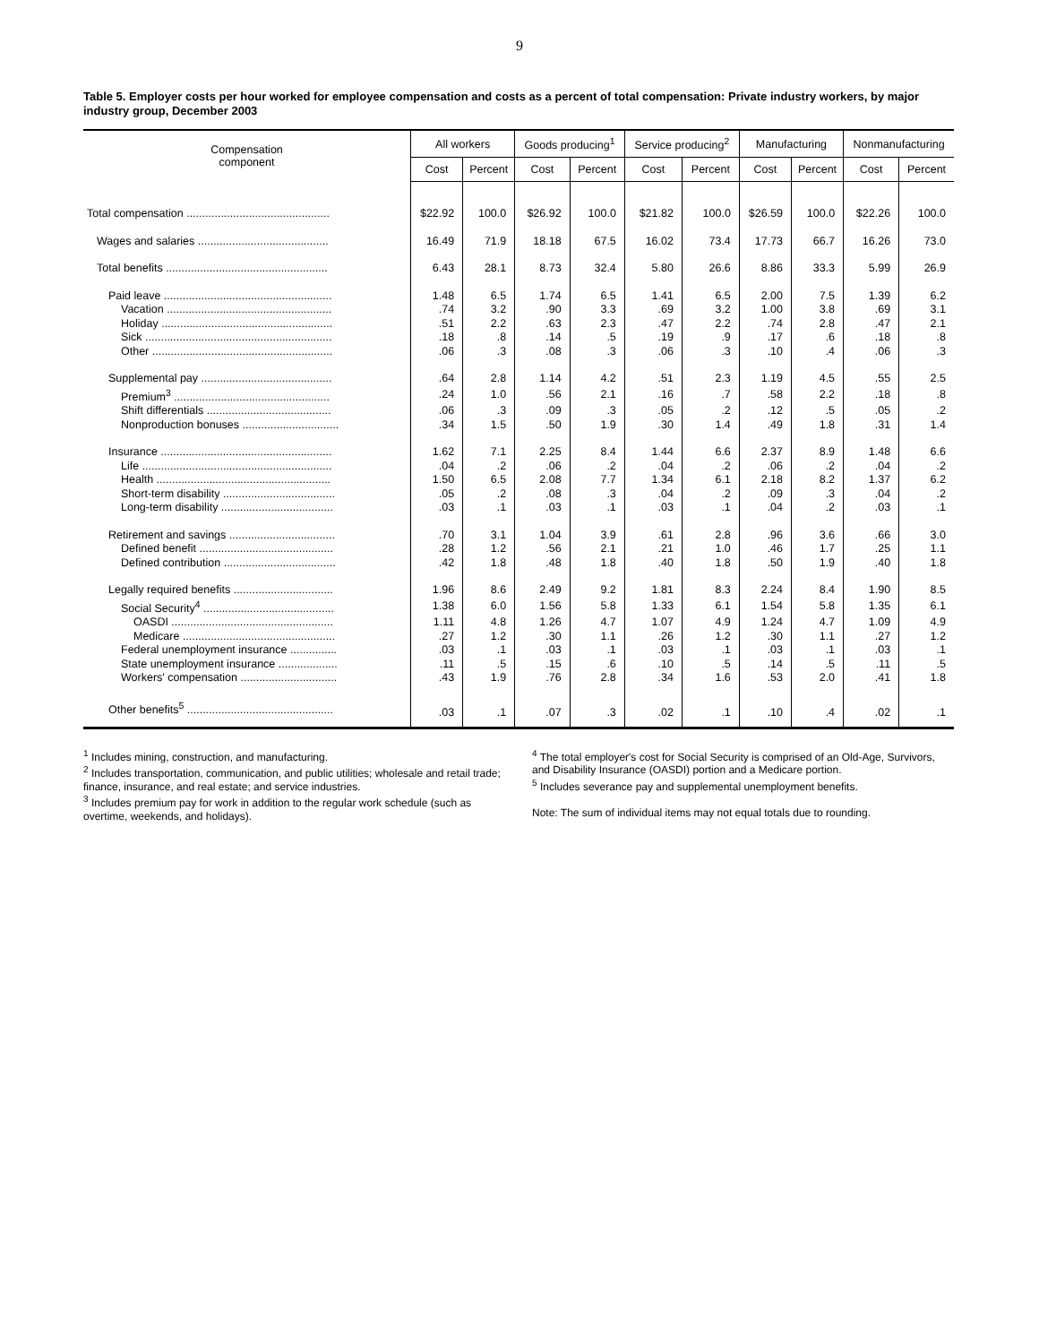9
Table 5. Employer costs per hour worked for employee compensation and costs as a percent of total compensation: Private industry workers, by major industry group, December 2003
| Compensation component | All workers | | Goods producing<sup>1</sup> | | Service producing<sup>2</sup> | | Manufacturing | | Nonmanufacturing | |
| --- | --- | --- | --- | --- | --- | --- | --- | --- | --- | --- |
| | Cost | Percent | Cost | Percent | Cost | Percent | Cost | Percent | Cost | Percent |
| Total compensation .............................................. | $22.92 | 100.0 | $26.92 | 100.0 | $21.82 | 100.0 | $26.59 | 100.0 | $22.26 | 100.0 |
| Wages and salaries .......................................... | 16.49 | 71.9 | 18.18 | 67.5 | 16.02 | 73.4 | 17.73 | 66.7 | 16.26 | 73.0 |
| Total benefits .................................................... | 6.43 | 28.1 | 8.73 | 32.4 | 5.80 | 26.6 | 8.86 | 33.3 | 5.99 | 26.9 |
| Paid leave ...................................................... | 1.48 | 6.5 | 1.74 | 6.5 | 1.41 | 6.5 | 2.00 | 7.5 | 1.39 | 6.2 |
| Vacation ..................................................... | .74 | 3.2 | .90 | 3.3 | .69 | 3.2 | 1.00 | 3.8 | .69 | 3.1 |
| Holiday ....................................................... | .51 | 2.2 | .63 | 2.3 | .47 | 2.2 | .74 | 2.8 | .47 | 2.1 |
| Sick ............................................................ | .18 | .8 | .14 | .5 | .19 | .9 | .17 | .6 | .18 | .8 |
| Other .......................................................... | .06 | .3 | .08 | .3 | .06 | .3 | .10 | .4 | .06 | .3 |
| Supplemental pay .......................................... | .64 | 2.8 | 1.14 | 4.2 | .51 | 2.3 | 1.19 | 4.5 | .55 | 2.5 |
| Premium<sup>3</sup> .................................................. | .24 | 1.0 | .56 | 2.1 | .16 | .7 | .58 | 2.2 | .18 | .8 |
| Shift differentials ........................................ | .06 | .3 | .09 | .3 | .05 | .2 | .12 | .5 | .05 | .2 |
| Nonproduction bonuses ............................... | .34 | 1.5 | .50 | 1.9 | .30 | 1.4 | .49 | 1.8 | .31 | 1.4 |
| Insurance ....................................................... | 1.62 | 7.1 | 2.25 | 8.4 | 1.44 | 6.6 | 2.37 | 8.9 | 1.48 | 6.6 |
| Life ............................................................. | .04 | .2 | .06 | .2 | .04 | .2 | .06 | .2 | .04 | .2 |
| Health ........................................................ | 1.50 | 6.5 | 2.08 | 7.7 | 1.34 | 6.1 | 2.18 | 8.2 | 1.37 | 6.2 |
| Short-term disability .................................... | .05 | .2 | .08 | .3 | .04 | .2 | .09 | .3 | .04 | .2 |
| Long-term disability .................................... | .03 | .1 | .03 | .1 | .03 | .1 | .04 | .2 | .03 | .1 |
| Retirement and savings .................................. | .70 | 3.1 | 1.04 | 3.9 | .61 | 2.8 | .96 | 3.6 | .66 | 3.0 |
| Defined benefit ........................................... | .28 | 1.2 | .56 | 2.1 | .21 | 1.0 | .46 | 1.7 | .25 | 1.1 |
| Defined contribution .................................... | .42 | 1.8 | .48 | 1.8 | .40 | 1.8 | .50 | 1.9 | .40 | 1.8 |
| Legally required benefits ................................ | 1.96 | 8.6 | 2.49 | 9.2 | 1.81 | 8.3 | 2.24 | 8.4 | 1.90 | 8.5 |
| Social Security<sup>4</sup> .......................................... | 1.38 | 6.0 | 1.56 | 5.8 | 1.33 | 6.1 | 1.54 | 5.8 | 1.35 | 6.1 |
| OASDI .................................................... | 1.11 | 4.8 | 1.26 | 4.7 | 1.07 | 4.9 | 1.24 | 4.7 | 1.09 | 4.9 |
| Medicare ................................................. | .27 | 1.2 | .30 | 1.1 | .26 | 1.2 | .30 | 1.1 | .27 | 1.2 |
| Federal unemployment insurance ............... | .03 | .1 | .03 | .1 | .03 | .1 | .03 | .1 | .03 | .1 |
| State unemployment insurance ................... | .11 | .5 | .15 | .6 | .10 | .5 | .14 | .5 | .11 | .5 |
| Workers' compensation ............................... | .43 | 1.9 | .76 | 2.8 | .34 | 1.6 | .53 | 2.0 | .41 | 1.8 |
| Other benefits<sup>5</sup> ............................................... | .03 | .1 | .07 | .3 | .02 | .1 | .10 | .4 | .02 | .1 |
<sup>1</sup> Includes mining, construction, and manufacturing.
<sup>2</sup> Includes transportation, communication, and public utilities; wholesale and retail trade; finance, insurance, and real estate; and service industries.
<sup>3</sup> Includes premium pay for work in addition to the regular work schedule (such as overtime, weekends, and holidays).
<sup>4</sup> The total employer's cost for Social Security is comprised of an Old-Age, Survivors, and Disability Insurance (OASDI) portion and a Medicare portion.
<sup>5</sup> Includes severance pay and supplemental unemployment benefits.
Note: The sum of individual items may not equal totals due to rounding.